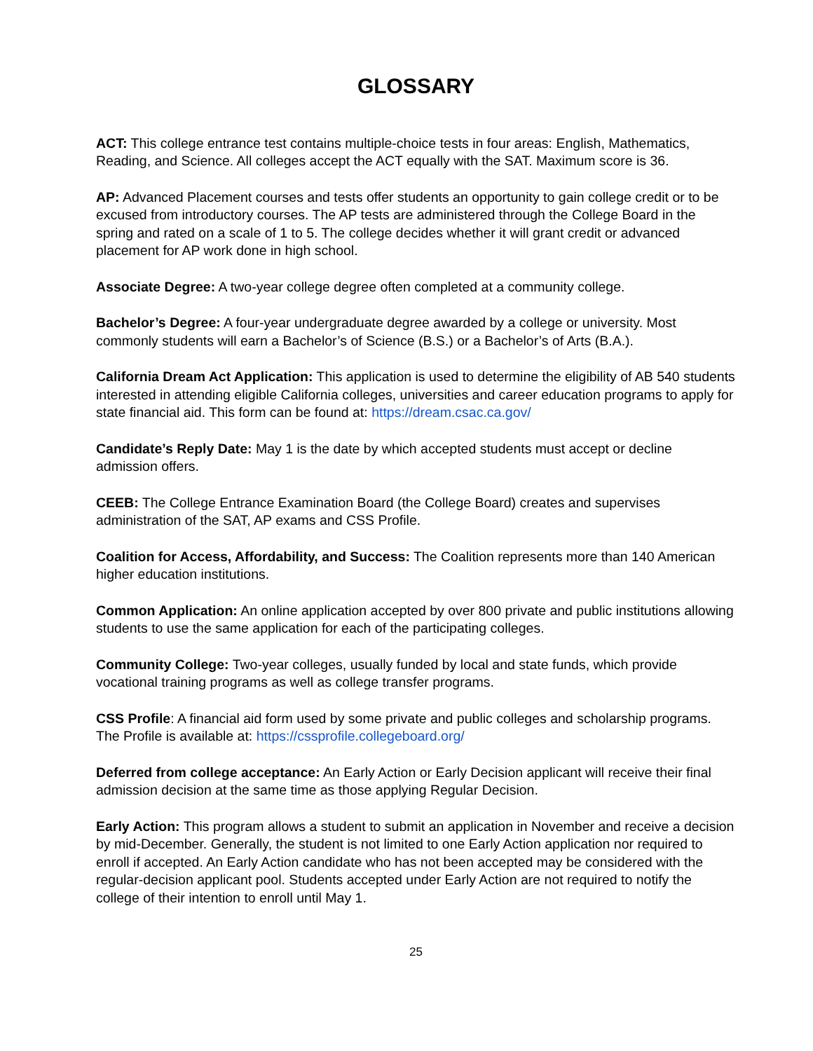GLOSSARY
ACT: This college entrance test contains multiple-choice tests in four areas: English, Mathematics, Reading, and Science. All colleges accept the ACT equally with the SAT. Maximum score is 36.
AP: Advanced Placement courses and tests offer students an opportunity to gain college credit or to be excused from introductory courses. The AP tests are administered through the College Board in the spring and rated on a scale of 1 to 5. The college decides whether it will grant credit or advanced placement for AP work done in high school.
Associate Degree: A two-year college degree often completed at a community college.
Bachelor’s Degree: A four-year undergraduate degree awarded by a college or university. Most commonly students will earn a Bachelor’s of Science (B.S.) or a Bachelor’s of Arts (B.A.).
California Dream Act Application: This application is used to determine the eligibility of AB 540 students interested in attending eligible California colleges, universities and career education programs to apply for state financial aid. This form can be found at: https://dream.csac.ca.gov/
Candidate’s Reply Date: May 1 is the date by which accepted students must accept or decline admission offers.
CEEB: The College Entrance Examination Board (the College Board) creates and supervises administration of the SAT, AP exams and CSS Profile.
Coalition for Access, Affordability, and Success: The Coalition represents more than 140 American higher education institutions.
Common Application: An online application accepted by over 800 private and public institutions allowing students to use the same application for each of the participating colleges.
Community College: Two-year colleges, usually funded by local and state funds, which provide vocational training programs as well as college transfer programs.
CSS Profile: A financial aid form used by some private and public colleges and scholarship programs. The Profile is available at: https://cssprofile.collegeboard.org/
Deferred from college acceptance: An Early Action or Early Decision applicant will receive their final admission decision at the same time as those applying Regular Decision.
Early Action: This program allows a student to submit an application in November and receive a decision by mid-December. Generally, the student is not limited to one Early Action application nor required to enroll if accepted. An Early Action candidate who has not been accepted may be considered with the regular-decision applicant pool. Students accepted under Early Action are not required to notify the college of their intention to enroll until May 1.
25